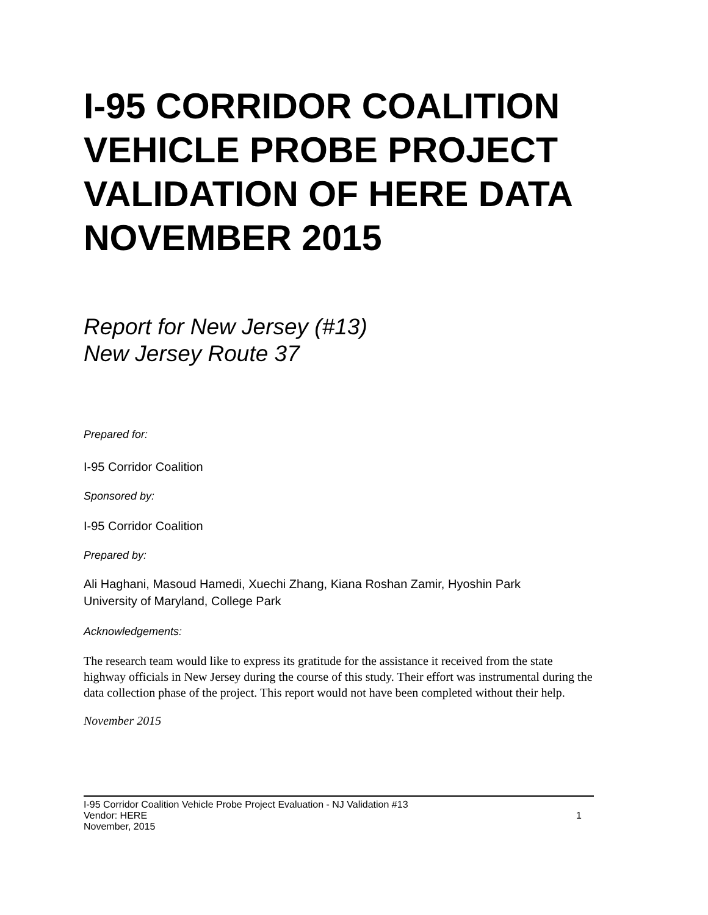I-95 CORRIDOR COALITION VEHICLE PROBE PROJECT VALIDATION OF HERE DATA NOVEMBER 2015
Report for New Jersey (#13)
New Jersey Route 37
Prepared for:
I-95 Corridor Coalition
Sponsored by:
I-95 Corridor Coalition
Prepared by:
Ali Haghani, Masoud Hamedi, Xuechi Zhang, Kiana Roshan Zamir, Hyoshin Park
University of Maryland, College Park
Acknowledgements:
The research team would like to express its gratitude for the assistance it received from the state highway officials in New Jersey during the course of this study. Their effort was instrumental during the data collection phase of the project. This report would not have been completed without their help.
November 2015
I-95 Corridor Coalition Vehicle Probe Project Evaluation - NJ Validation #13
Vendor: HERE 1
November, 2015